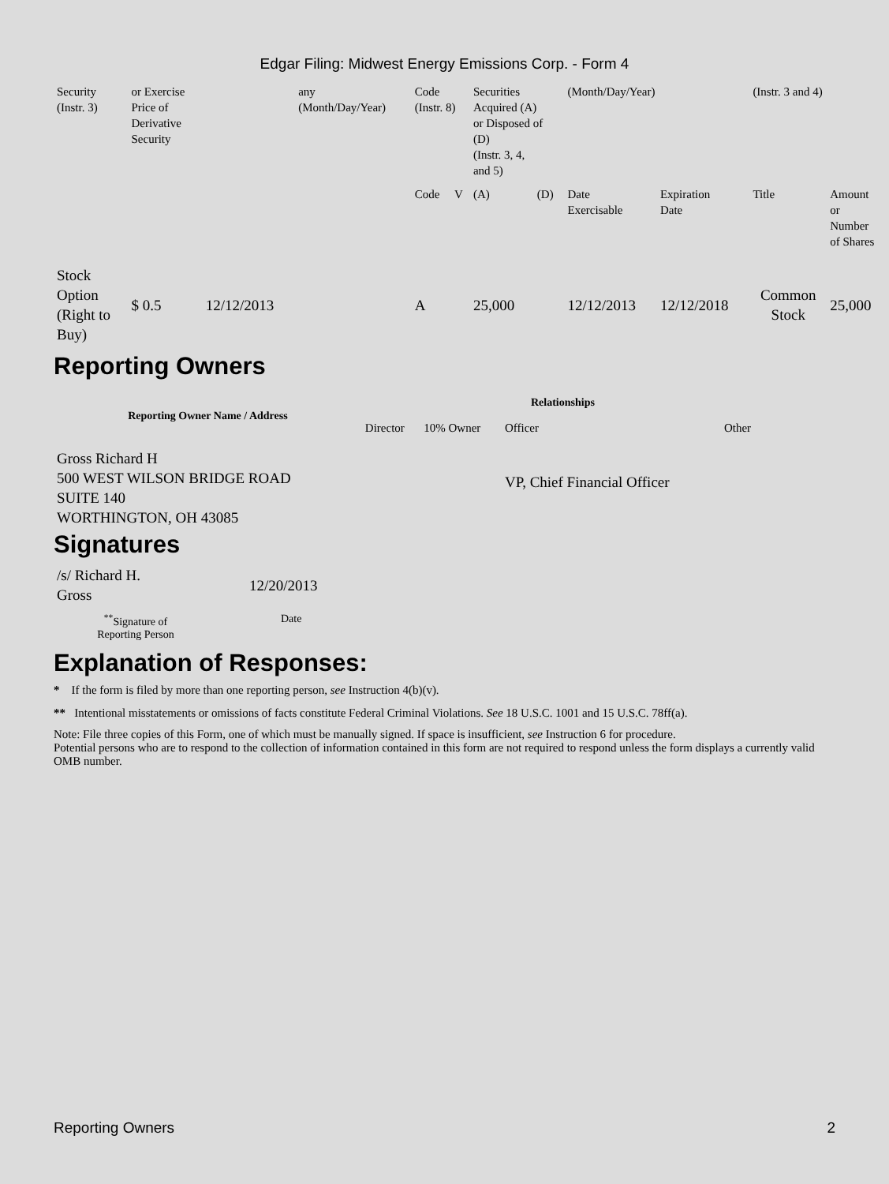Edgar Filing: Midwest Energy Emissions Corp. - Form 4
| Security (Instr. 3) | or Exercise Price of Derivative Security | | any (Month/Day/Year) | Code (Instr. 8) | | Securities Acquired (A) or Disposed of (D) (Instr. 3, 4, and 5) | | (Month/Day/Year) | | (Instr. 3 and 4) | |
| | | | | Code | V | (A) | (D) | Date Exercisable | Expiration Date | Title | Amount or Number of Shares |
| Stock Option (Right to Buy) | $ 0.5 | 12/12/2013 | | A | | 25,000 | | 12/12/2013 | 12/12/2018 | Common Stock | 25,000 |
Reporting Owners
| Reporting Owner Name / Address | Relationships | | | |
| --- | --- | --- | --- | --- |
| | Director | 10% Owner | Officer | Other |
| Gross Richard H 500 WEST WILSON BRIDGE ROAD SUITE 140 WORTHINGTON, OH 43085 | | | VP, Chief Financial Officer | |
Signatures
| /s/ Richard H. Gross | 12/20/2013 |
| <sup>**</sup> Signature of Reporting Person | Date |
Explanation of Responses:
* If the form is filed by more than one reporting person, see Instruction 4(b)(v).
** Intentional misstatements or omissions of facts constitute Federal Criminal Violations. See 18 U.S.C. 1001 and 15 U.S.C. 78ff(a).
Note: File three copies of this Form, one of which must be manually signed. If space is insufficient, see Instruction 6 for procedure.
Potential persons who are to respond to the collection of information contained in this form are not required to respond unless the form displays a currently valid OMB number.
Reporting Owners 2